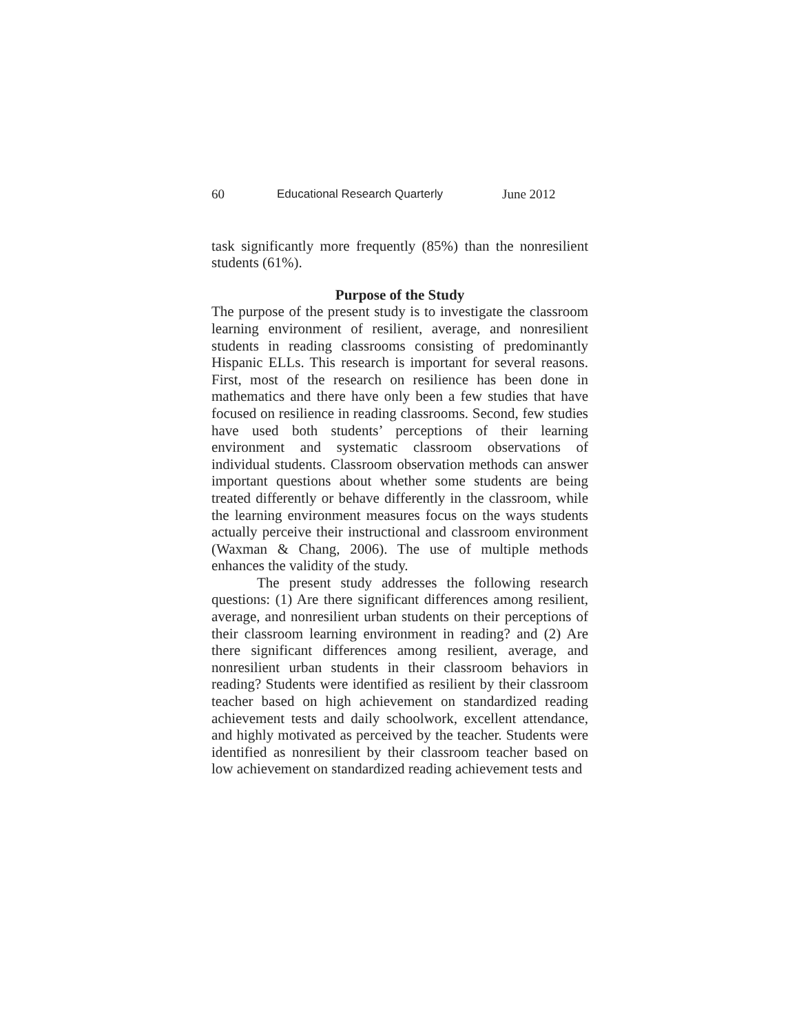60 Educational Research Quarterly June 2012
task significantly more frequently (85%) than the nonresilient students (61%).
Purpose of the Study
The purpose of the present study is to investigate the classroom learning environment of resilient, average, and nonresilient students in reading classrooms consisting of predominantly Hispanic ELLs. This research is important for several reasons. First, most of the research on resilience has been done in mathematics and there have only been a few studies that have focused on resilience in reading classrooms. Second, few studies have used both students’ perceptions of their learning environment and systematic classroom observations of individual students. Classroom observation methods can answer important questions about whether some students are being treated differently or behave differently in the classroom, while the learning environment measures focus on the ways students actually perceive their instructional and classroom environment (Waxman & Chang, 2006). The use of multiple methods enhances the validity of the study.
The present study addresses the following research questions: (1) Are there significant differences among resilient, average, and nonresilient urban students on their perceptions of their classroom learning environment in reading? and (2) Are there significant differences among resilient, average, and nonresilient urban students in their classroom behaviors in reading? Students were identified as resilient by their classroom teacher based on high achievement on standardized reading achievement tests and daily schoolwork, excellent attendance, and highly motivated as perceived by the teacher. Students were identified as nonresilient by their classroom teacher based on low achievement on standardized reading achievement tests and